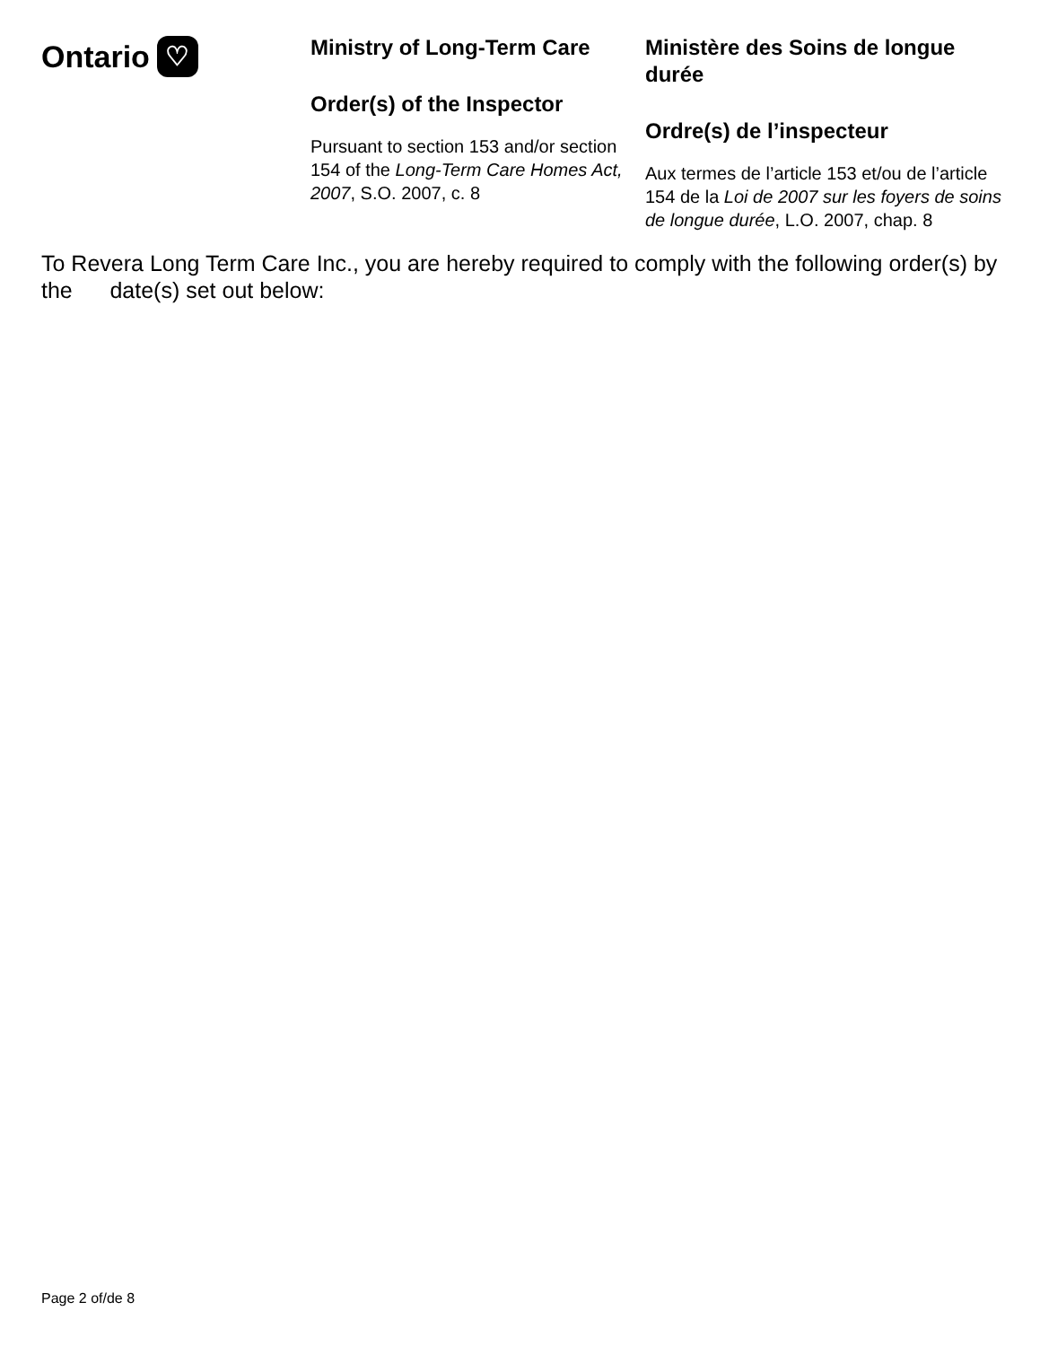Ontario ♡
Ministry of Long-Term Care
Order(s) of the Inspector
Pursuant to section 153 and/or section 154 of the Long-Term Care Homes Act, 2007, S.O. 2007, c. 8
Ministère des Soins de longue durée
Ordre(s) de l’inspecteur
Aux termes de l’article 153 et/ou de l’article 154 de la Loi de 2007 sur les foyers de soins de longue durée, L.O. 2007, chap. 8
To Revera Long Term Care Inc., you are hereby required to comply with the following order(s) by the date(s) set out below:
Page 2 of/de 8